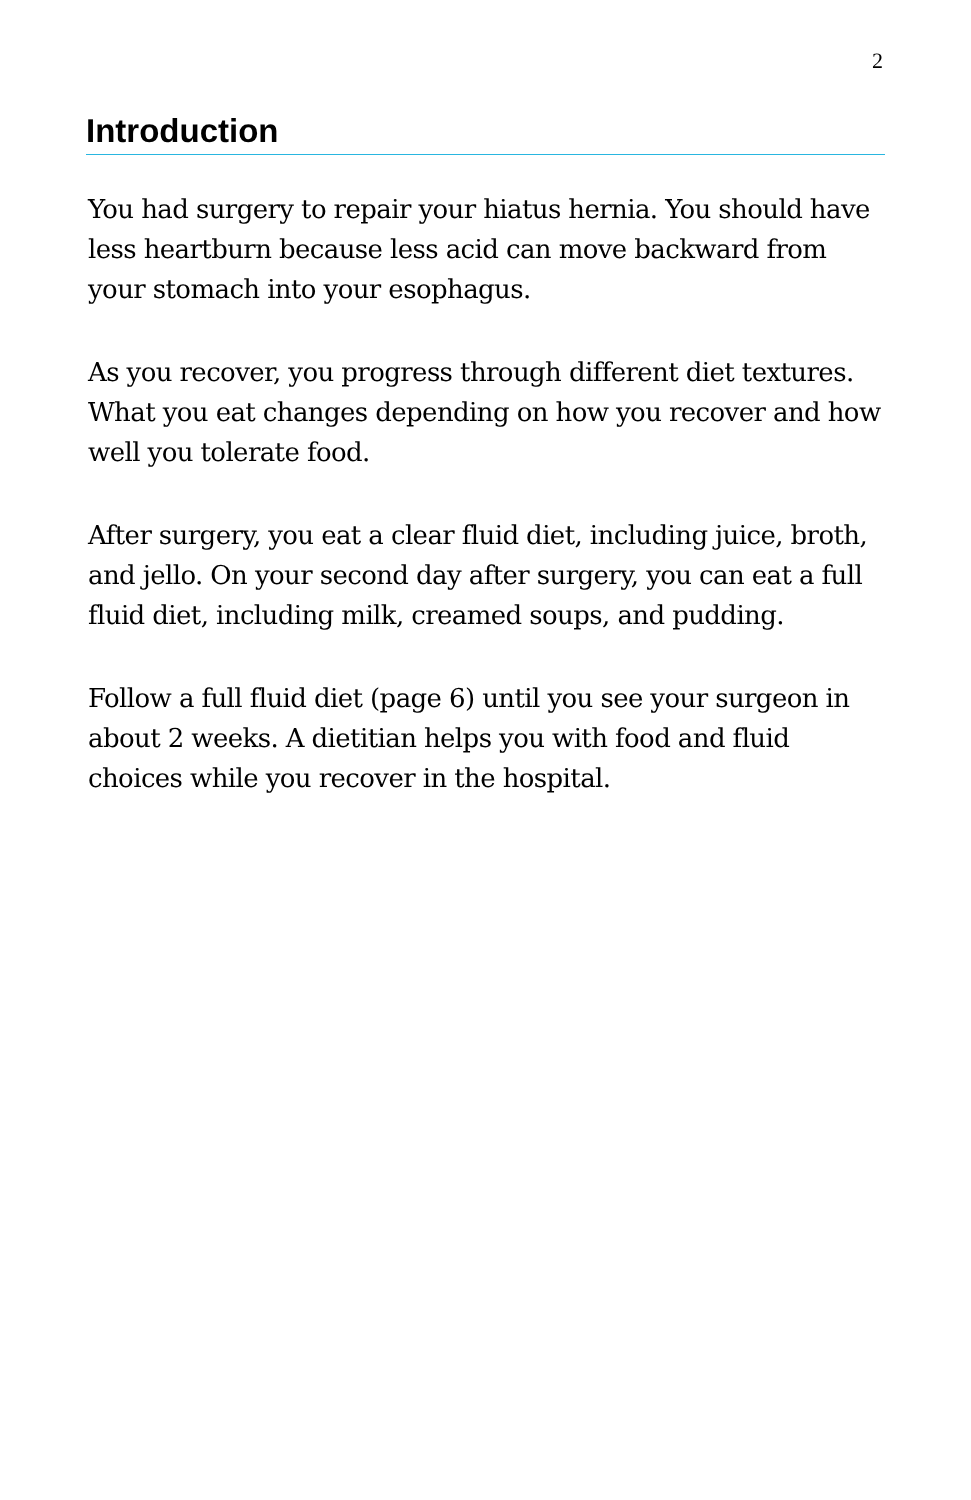2
Introduction
You had surgery to repair your hiatus hernia. You should have less heartburn because less acid can move backward from your stomach into your esophagus.
As you recover, you progress through different diet textures. What you eat changes depending on how you recover and how well you tolerate food.
After surgery, you eat a clear fluid diet, including juice, broth, and jello. On your second day after surgery, you can eat a full fluid diet, including milk, creamed soups, and pudding.
Follow a full fluid diet (page 6) until you see your surgeon in about 2 weeks. A dietitian helps you with food and fluid choices while you recover in the hospital.